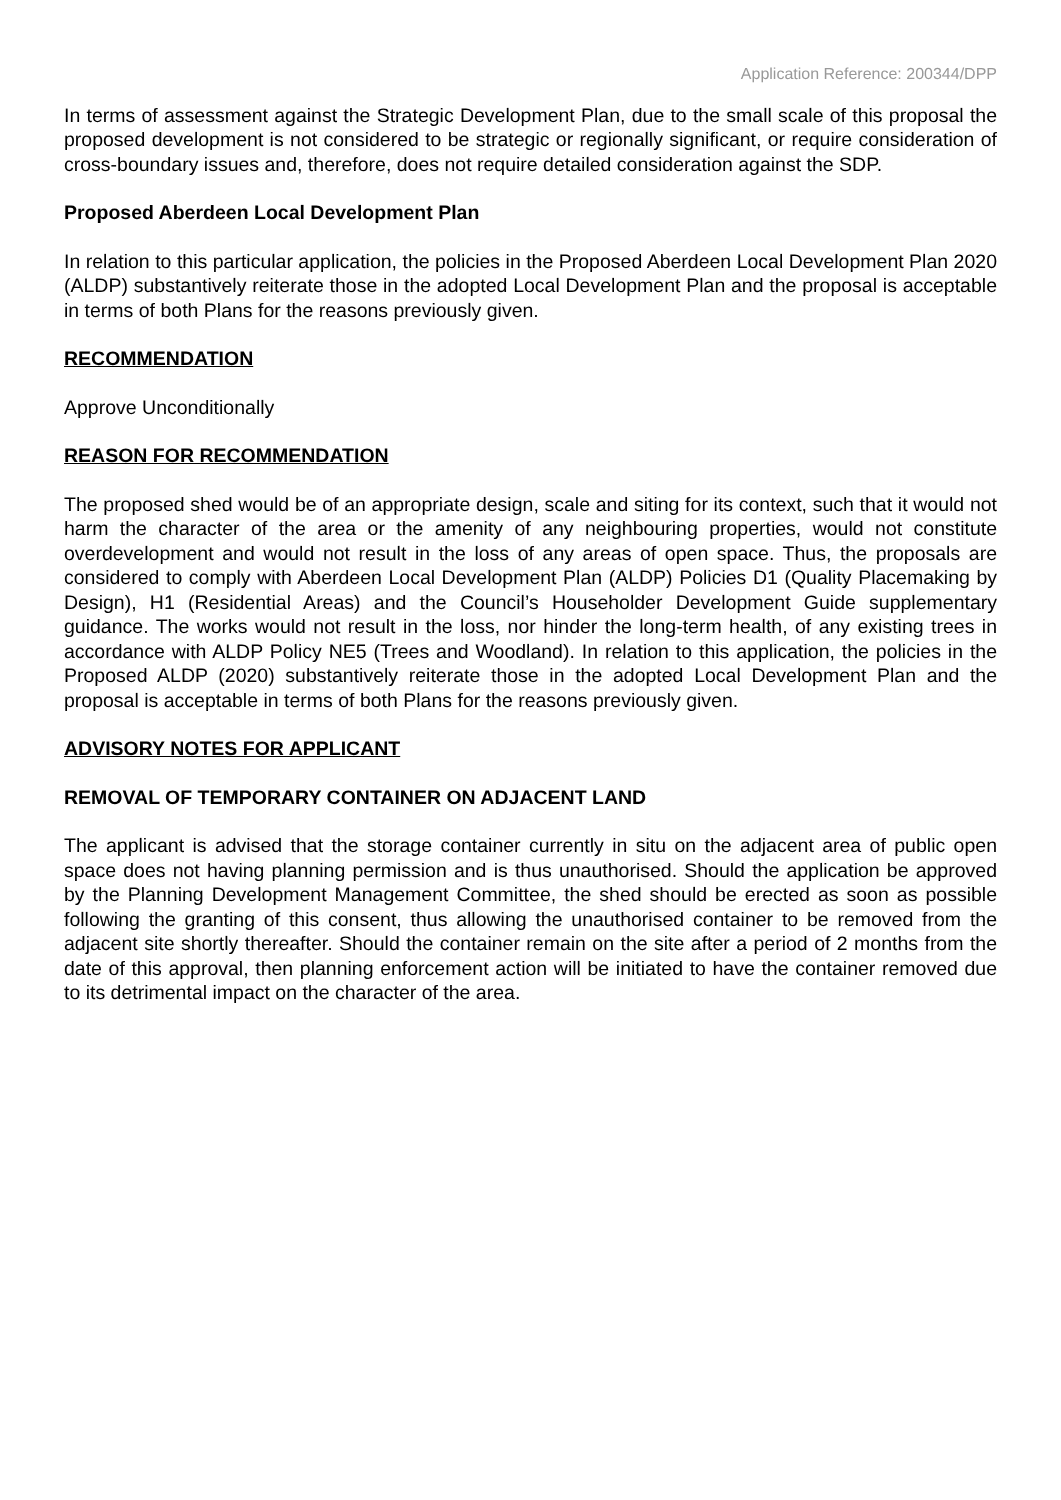Application Reference: 200344/DPP
In terms of assessment against the Strategic Development Plan, due to the small scale of this proposal the proposed development is not considered to be strategic or regionally significant, or require consideration of cross-boundary issues and, therefore, does not require detailed consideration against the SDP.
Proposed Aberdeen Local Development Plan
In relation to this particular application, the policies in the Proposed Aberdeen Local Development Plan 2020 (ALDP) substantively reiterate those in the adopted Local Development Plan and the proposal is acceptable in terms of both Plans for the reasons previously given.
RECOMMENDATION
Approve Unconditionally
REASON FOR RECOMMENDATION
The proposed shed would be of an appropriate design, scale and siting for its context, such that it would not harm the character of the area or the amenity of any neighbouring properties, would not constitute overdevelopment and would not result in the loss of any areas of open space. Thus, the proposals are considered to comply with Aberdeen Local Development Plan (ALDP) Policies D1 (Quality Placemaking by Design), H1 (Residential Areas) and the Council’s Householder Development Guide supplementary guidance. The works would not result in the loss, nor hinder the long-term health, of any existing trees in accordance with ALDP Policy NE5 (Trees and Woodland). In relation to this application, the policies in the Proposed ALDP (2020) substantively reiterate those in the adopted Local Development Plan and the proposal is acceptable in terms of both Plans for the reasons previously given.
ADVISORY NOTES FOR APPLICANT
REMOVAL OF TEMPORARY CONTAINER ON ADJACENT LAND
The applicant is advised that the storage container currently in situ on the adjacent area of public open space does not having planning permission and is thus unauthorised. Should the application be approved by the Planning Development Management Committee, the shed should be erected as soon as possible following the granting of this consent, thus allowing the unauthorised container to be removed from the adjacent site shortly thereafter. Should the container remain on the site after a period of 2 months from the date of this approval, then planning enforcement action will be initiated to have the container removed due to its detrimental impact on the character of the area.